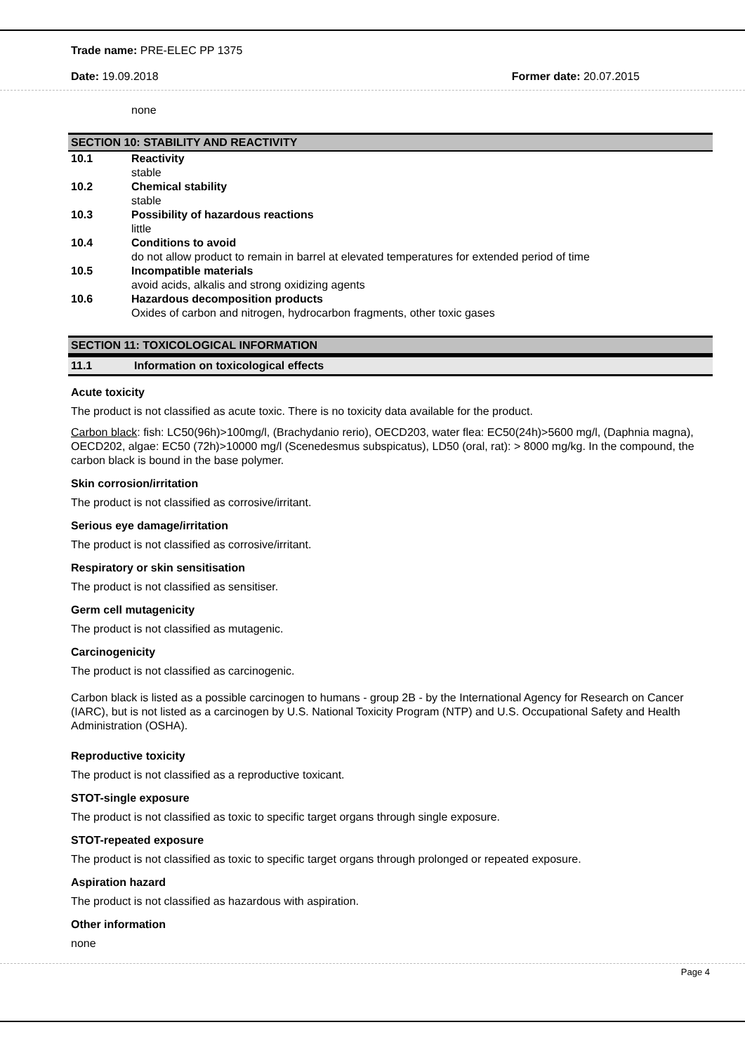Trade name: PRE-ELEC PP 1375
Date: 19.09.2018 Former date: 20.07.2015
none
SECTION 10: STABILITY AND REACTIVITY
10.1 Reactivity
stable
10.2 Chemical stability
stable
10.3 Possibility of hazardous reactions
little
10.4 Conditions to avoid
do not allow product to remain in barrel at elevated temperatures for extended period of time
10.5 Incompatible materials
avoid acids, alkalis and strong oxidizing agents
10.6 Hazardous decomposition products
Oxides of carbon and nitrogen, hydrocarbon fragments, other toxic gases
SECTION 11: TOXICOLOGICAL INFORMATION
11.1 Information on toxicological effects
Acute toxicity
The product is not classified as acute toxic. There is no toxicity data available for the product.
Carbon black: fish: LC50(96h)>100mg/l, (Brachydanio rerio), OECD203, water flea: EC50(24h)>5600 mg/l, (Daphnia magna), OECD202, algae: EC50 (72h)>10000 mg/l (Scenedesmus subspicatus), LD50 (oral, rat): > 8000 mg/kg. In the compound, the carbon black is bound in the base polymer.
Skin corrosion/irritation
The product is not classified as corrosive/irritant.
Serious eye damage/irritation
The product is not classified as corrosive/irritant.
Respiratory or skin sensitisation
The product is not classified as sensitiser.
Germ cell mutagenicity
The product is not classified as mutagenic.
Carcinogenicity
The product is not classified as carcinogenic.
Carbon black is listed as a possible carcinogen to humans - group 2B - by the International Agency for Research on Cancer (IARC), but is not listed as a carcinogen by U.S. National Toxicity Program (NTP) and U.S. Occupational Safety and Health Administration (OSHA).
Reproductive toxicity
The product is not classified as a reproductive toxicant.
STOT-single exposure
The product is not classified as toxic to specific target organs through single exposure.
STOT-repeated exposure
The product is not classified as toxic to specific target organs through prolonged or repeated exposure.
Aspiration hazard
The product is not classified as hazardous with aspiration.
Other information
none
Page 4